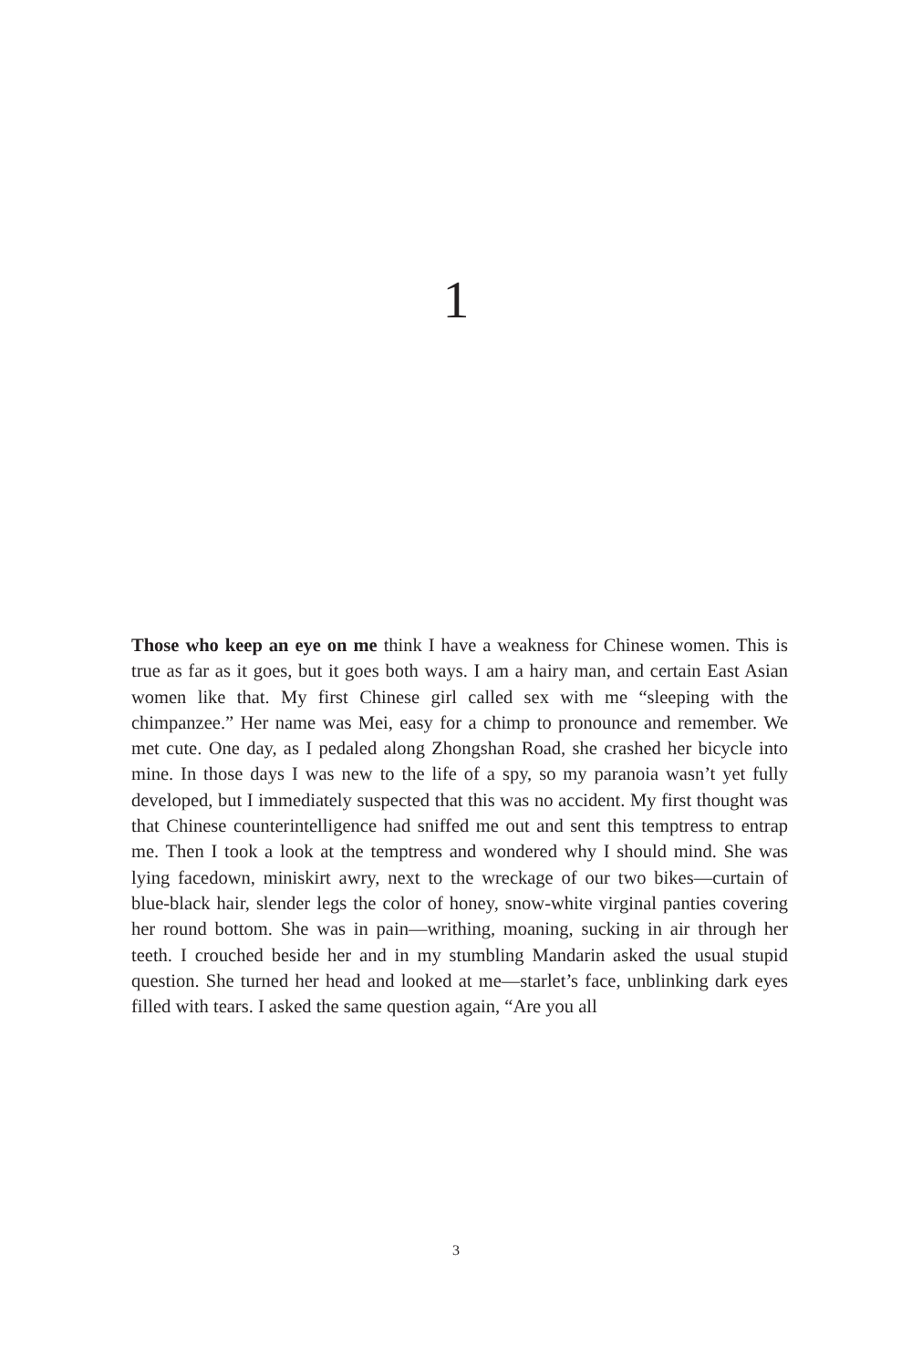1
Those who keep an eye on me think I have a weakness for Chinese women. This is true as far as it goes, but it goes both ways. I am a hairy man, and certain East Asian women like that. My first Chinese girl called sex with me “sleeping with the chimpanzee.” Her name was Mei, easy for a chimp to pronounce and remember. We met cute. One day, as I pedaled along Zhongshan Road, she crashed her bicycle into mine. In those days I was new to the life of a spy, so my paranoia wasn’t yet fully developed, but I immediately suspected that this was no accident. My first thought was that Chinese counterintelligence had sniffed me out and sent this temptress to entrap me. Then I took a look at the temptress and wondered why I should mind. She was lying facedown, miniskirt awry, next to the wreckage of our two bikes—curtain of blue-black hair, slender legs the color of honey, snow-white virginal panties covering her round bottom. She was in pain—writhing, moaning, sucking in air through her teeth. I crouched beside her and in my stumbling Mandarin asked the usual stupid question. She turned her head and looked at me—starlet’s face, unblinking dark eyes filled with tears. I asked the same question again, “Are you all
3